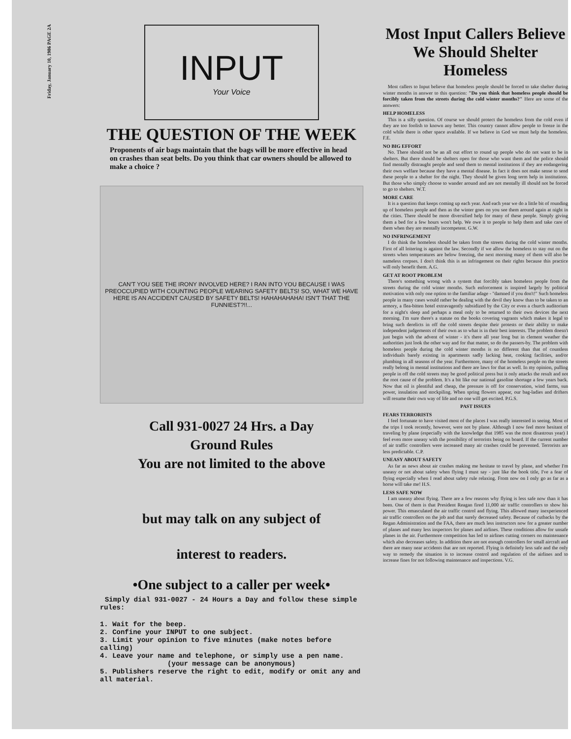Friday, January 10, 1986 PAGE 2A
INPUT
Your Voice
THE QUESTION OF THE WEEK
Proponents of air bags maintain that the bags will be more effective in head on crashes than seat belts. Do you think that car owners should be allowed to make a choice ?
CAN'T YOU SEE THE IRONY INVOLVED HERE? I RAN INTO YOU BECAUSE I WAS PREOCCUPIED WITH COUNTING PEOPLE WEARING SAFETY BELTS! SO, WHAT WE HAVE HERE IS AN ACCIDENT CAUSED BY SAFETY BELTS! HAHAHAHAHA! ISN'T THAT THE FUNNIEST?!!...
Call 931-0027 24 Hrs. a Day
Ground Rules
You are not limited to the above
but may talk on any subject of
interest to readers.
•One subject to a caller per week•
Simply dial 931-0027 - 24 Hours a Day and follow these simple rules:
1. Wait for the beep.
2. Confine your INPUT to one subject.
3. Limit your opinion to five minutes (make notes before calling)
4. Leave your name and telephone, or simply use a pen name.
(your message can be anonymous)
5. Publishers reserve the right to edit, modify or omit any and all material.
Most Input Callers Believe We Should Shelter Homeless
Most callers to Input believe that homeless people should be forced to take shelter during winter months in answer to this question: "Do you think that homeless people should be forcibly taken from the streets during the cold winter months?" Here are some of the answers:
HELP HOMELESS
This is a silly question. Of course we should protect the homeless from the cold even if they are too foolish to known any better. This country cannot allow people to freeze in the cold while there is other space available. If we believe in God we must help the homeless. F.E.
NO BIG EFFORT
No. There should not be an all out effort to round up people who do not want to be in shelters. But there should be shelters open for those who want them and the police should find mentally distraught people and send them to mental institutions if they are endangering their own welfare because they have a mental disease. In fact it does not make sense to send these people to a shelter for the night. They should be given long term help in institutions. But those who simply choose to wander around and are not mentally ill should not be forced to go to shelters. W.T.
MORE CARE
It is a question that keeps coming up each year. And each year we do a little bit of rounding up of homeless people and then as the winter goes on you see them around again at night in the cities. There should be more diversified help for many of these people. Simply giving them a bed for a few hours won't help. We owe it to people to help them and take care of them when they are mentally incompetent. G.W.
NO INFRINGEMENT
I do think the homeless should be taken from the streets during the cold winter months. First of all loitering is against the law. Secondly if we allow the homeless to stay out on the streets when temperatures are below freezing, the next morning many of them will also be nameless corpses. I don't think this is an infringement on their rights because this practice will only benefit them. A.G.
GET AT ROOT PROBLEM
There's something wrong with a system that forcibly takes homeless people from the streets during the cold winter months. Such enforcement is inspired largely by political motivation with only one option to the familiar adage - "damned if you don't!" Such homeless people in many cases would rather be dealing with the devil they know than to be taken to an armory, a flea-bitten hotel extravagently subsidized by the City or even a church auditorium for a night's sleep and perhaps a meal only to be returned to their own devices the next morning. I'm sure there's a statute on the books covering vagrants which makes it legal to bring such derelicts in off the cold streets despite their protests or their ability to make independent judgements of their own as to what is in their best interests. The problem doesn't just begin with the advent of winter - it's there all year long but in clement weather the authorities just look the other way and for that matter, so do the passers-by. The problem with homeless people during the cold winter months is no different than that of countless individuals barely existing in apartments sadly lacking heat, cooking facilities, and/or plumbing in all seasons of the year. Furthermore, many of the homeless people on the streets really belong in mental institutions and there are laws for that as well. In my opinion, pulling people in off the cold streets may be good political press but it only attacks the result and not the root cause of the problem. It's a bit like our national gasoline shortage a few years back. Now that oil is plentiful and cheap, the pressure is off for conservation, wind farms, sun power, insulation and stockpiling. When spring flowers appear, our bag-ladies and drifters will resume their own way of life and no one will get excited. P.G.S.
PAST ISSUES
FEARS TERRORISTS
I feel fortunate to have visited most of the places I was really interested in seeing. Most of the trips I took recently, however, were not by plane. Although I now feel more hesitant of traveling by plane (especially with the knowledge that 1985 was the most disastrous year) I feel even more uneasy with the possibility of terrorists being on board. If the current number of air traffic controllers were increased many air crashes could be prevented. Terrorists are less predictable. C.P.
UNEASY ABOUT SAFETY
As far as news about air crashes making me hesitate to travel by plane, and whether I'm uneasy or not about safety when flying I must say - just like the book title, I've a fear of flying especially when I read about safety rule relaxing. From now on I only go as far as a horse will take me! H.S.
LESS SAFE NOW
I am uneasy about flying. There are a few reasons why flying is less safe now than it has been. One of them is that President Reagan fired 11,000 air traffic controllers to show his power. This emasculated the air traffic control and flying. This allowed many inexperienced air traffic controllers on the job and that surely decreased safety. Because of cutbacks by the Regan Administration and the FAA, there are much less instructors now for a greater number of planes and many less inspectors for planes and airlines. These conditions allow for unsafe planes in the air. Furthermore competition has led to airlines cutting corners on maintenance which also decreases safety. In addition there are not enough controllers for small aircraft and there are many near accidents that are not reported. Flying is definitely less safe and the only way to remedy the situation is to increase control and regulation of the airlines and to increase fines for not following maintenance and inspections. V.G.